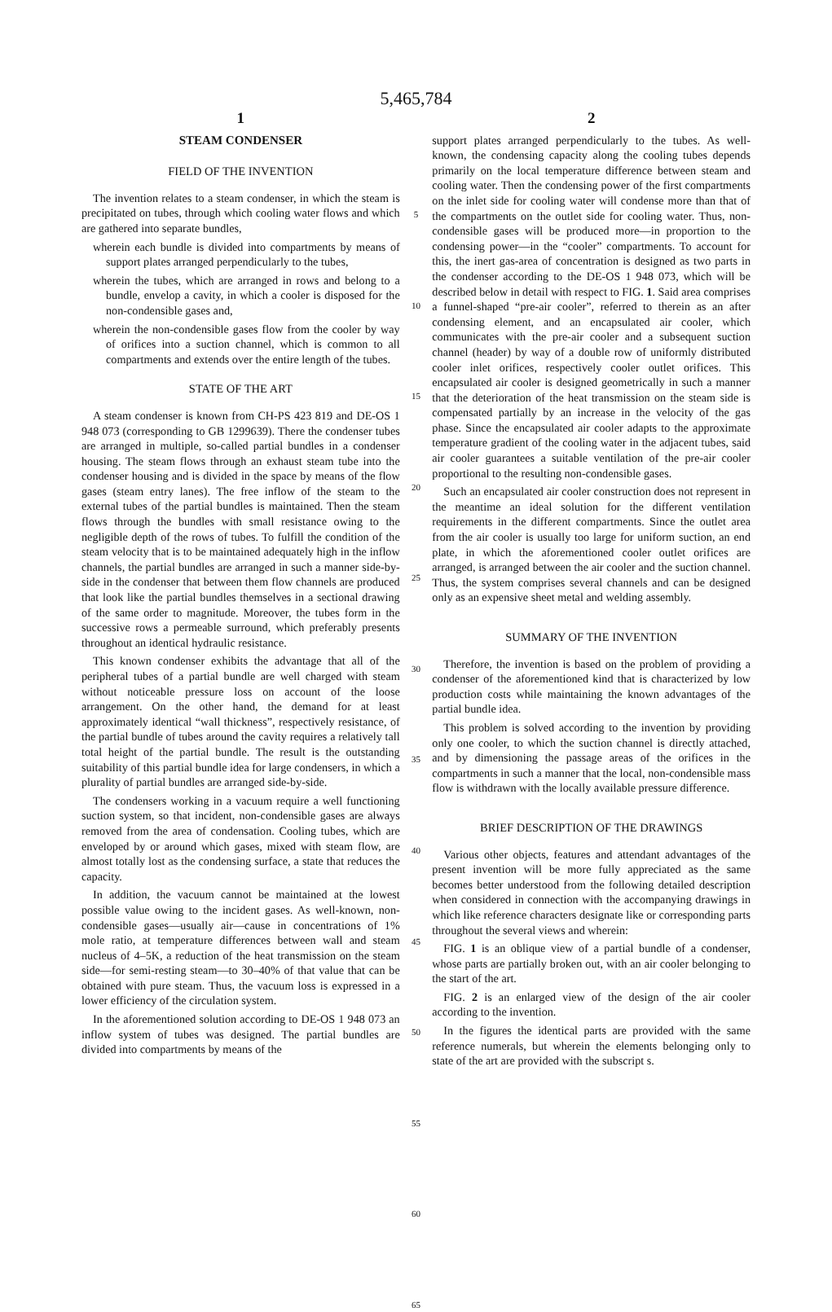5,465,784
1
STEAM CONDENSER
FIELD OF THE INVENTION
The invention relates to a steam condenser, in which the steam is precipitated on tubes, through which cooling water flows and which are gathered into separate bundles,
wherein each bundle is divided into compartments by means of support plates arranged perpendicularly to the tubes,
wherein the tubes, which are arranged in rows and belong to a bundle, envelop a cavity, in which a cooler is disposed for the non-condensible gases and,
wherein the non-condensible gases flow from the cooler by way of orifices into a suction channel, which is common to all compartments and extends over the entire length of the tubes.
STATE OF THE ART
A steam condenser is known from CH-PS 423 819 and DE-OS 1 948 073 (corresponding to GB 1299639). There the condenser tubes are arranged in multiple, so-called partial bundles in a condenser housing. The steam flows through an exhaust steam tube into the condenser housing and is divided in the space by means of the flow gases (steam entry lanes). The free inflow of the steam to the external tubes of the partial bundles is maintained. Then the steam flows through the bundles with small resistance owing to the negligible depth of the rows of tubes. To fulfill the condition of the steam velocity that is to be maintained adequately high in the inflow channels, the partial bundles are arranged in such a manner side-by-side in the condenser that between them flow channels are produced that look like the partial bundles themselves in a sectional drawing of the same order to magnitude. Moreover, the tubes form in the successive rows a permeable surround, which preferably presents throughout an identical hydraulic resistance.
This known condenser exhibits the advantage that all of the peripheral tubes of a partial bundle are well charged with steam without noticeable pressure loss on account of the loose arrangement. On the other hand, the demand for at least approximately identical “wall thickness”, respectively resistance, of the partial bundle of tubes around the cavity requires a relatively tall total height of the partial bundle. The result is the outstanding suitability of this partial bundle idea for large condensers, in which a plurality of partial bundles are arranged side-by-side.
The condensers working in a vacuum require a well functioning suction system, so that incident, non-condensible gases are always removed from the area of condensation. Cooling tubes, which are enveloped by or around which gases, mixed with steam flow, are almost totally lost as the condensing surface, a state that reduces the capacity.
In addition, the vacuum cannot be maintained at the lowest possible value owing to the incident gases. As well-known, non-condensible gases—usually air—cause in concentrations of 1% mole ratio, at temperature differences between wall and steam nucleus of 4–5K, a reduction of the heat transmission on the steam side—for semi-resting steam—to 30–40% of that value that can be obtained with pure steam. Thus, the vacuum loss is expressed in a lower efficiency of the circulation system.
In the aforementioned solution according to DE-OS 1 948 073 an inflow system of tubes was designed. The partial bundles are divided into compartments by means of the
5
10
15
20
25
30
35
40
45
50
55
60
65
2
support plates arranged perpendicularly to the tubes. As well-known, the condensing capacity along the cooling tubes depends primarily on the local temperature difference between steam and cooling water. Then the condensing power of the first compartments on the inlet side for cooling water will condense more than that of the compartments on the outlet side for cooling water. Thus, non-condensible gases will be produced more—in proportion to the condensing power—in the “cooler” compartments. To account for this, the inert gas-area of concentration is designed as two parts in the condenser according to the DE-OS 1 948 073, which will be described below in detail with respect to FIG. 1. Said area comprises a funnel-shaped “pre-air cooler”, referred to therein as an after condensing element, and an encapsulated air cooler, which communicates with the pre-air cooler and a subsequent suction channel (header) by way of a double row of uniformly distributed cooler inlet orifices, respectively cooler outlet orifices. This encapsulated air cooler is designed geometrically in such a manner that the deterioration of the heat transmission on the steam side is compensated partially by an increase in the velocity of the gas phase. Since the encapsulated air cooler adapts to the approximate temperature gradient of the cooling water in the adjacent tubes, said air cooler guarantees a suitable ventilation of the pre-air cooler proportional to the resulting non-condensible gases.
Such an encapsulated air cooler construction does not represent in the meantime an ideal solution for the different ventilation requirements in the different compartments. Since the outlet area from the air cooler is usually too large for uniform suction, an end plate, in which the aforementioned cooler outlet orifices are arranged, is arranged between the air cooler and the suction channel. Thus, the system comprises several channels and can be designed only as an expensive sheet metal and welding assembly.
SUMMARY OF THE INVENTION
Therefore, the invention is based on the problem of providing a condenser of the aforementioned kind that is characterized by low production costs while maintaining the known advantages of the partial bundle idea.
This problem is solved according to the invention by providing only one cooler, to which the suction channel is directly attached, and by dimensioning the passage areas of the orifices in the compartments in such a manner that the local, non-condensible mass flow is withdrawn with the locally available pressure difference.
BRIEF DESCRIPTION OF THE DRAWINGS
Various other objects, features and attendant advantages of the present invention will be more fully appreciated as the same becomes better understood from the following detailed description when considered in connection with the accompanying drawings in which like reference characters designate like or corresponding parts throughout the several views and wherein:
FIG. 1 is an oblique view of a partial bundle of a condenser, whose parts are partially broken out, with an air cooler belonging to the start of the art.
FIG. 2 is an enlarged view of the design of the air cooler according to the invention.
In the figures the identical parts are provided with the same reference numerals, but wherein the elements belonging only to state of the art are provided with the subscript s.